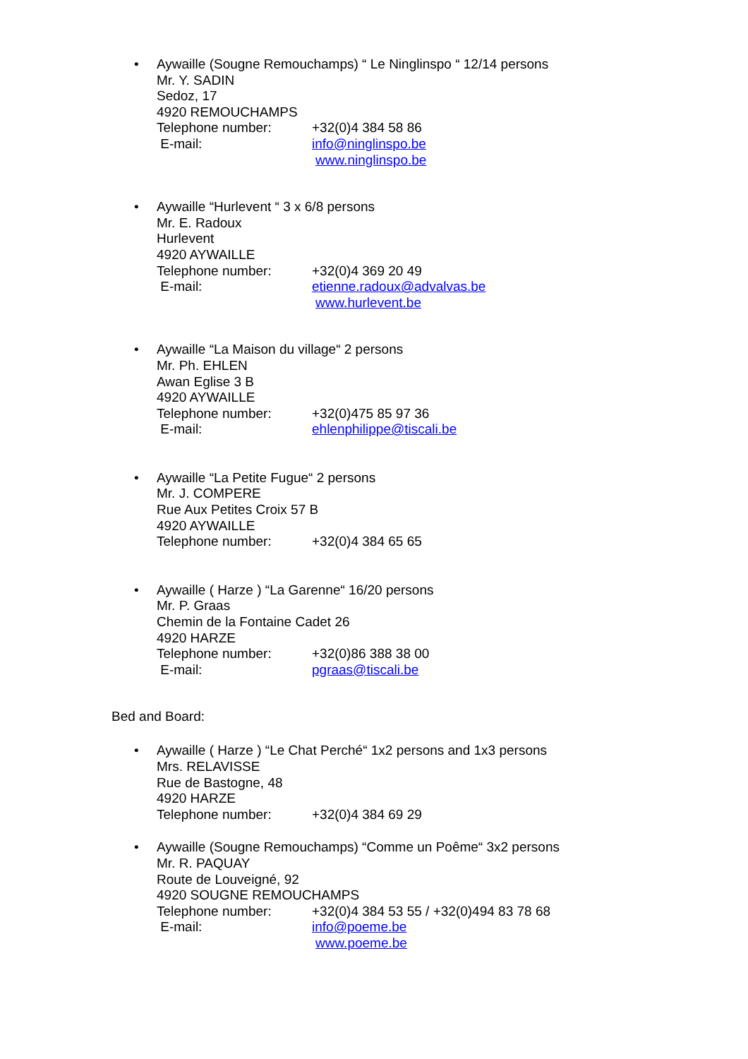•
Aywaille (Sougne Remouchamps) “ Le Ninglinspo “ 12/14 persons
Mr. Y. SADIN
Sedoz, 17
4920 REMOUCHAMPS
Telephone number: +32(0)4 384 58 86
E-mail: info@ninglinspo.be
www.ninglinspo.be
•
Aywaille “Hurlevent “ 3 x 6/8 persons
Mr. E. Radoux
Hurlevent
4920 AYWAILLE
Telephone number: +32(0)4 369 20 49
E-mail: etienne.radoux@advalvas.be
www.hurlevent.be
•
Aywaille “La Maison du village“ 2 persons
Mr. Ph. EHLEN
Awan Eglise 3 B
4920 AYWAILLE
Telephone number: +32(0)475 85 97 36
E-mail: ehlenphilippe@tiscali.be
•
Aywaille “La Petite Fugue“ 2 persons
Mr. J. COMPERE
Rue Aux Petites Croix 57 B
4920 AYWAILLE
Telephone number: +32(0)4 384 65 65
•
Aywaille ( Harze ) “La Garenne“ 16/20 persons
Mr. P. Graas
Chemin de la Fontaine Cadet 26
4920 HARZE
Telephone number: +32(0)86 388 38 00
E-mail: pgraas@tiscali.be
Bed and Board:
•
Aywaille ( Harze ) “Le Chat Perché“ 1x2 persons and 1x3 persons
Mrs. RELAVISSE
Rue de Bastogne, 48
4920 HARZE
Telephone number: +32(0)4 384 69 29
•
Aywaille (Sougne Remouchamps) “Comme un Poême“ 3x2 persons
Mr. R. PAQUAY
Route de Louveigné, 92
4920 SOUGNE REMOUCHAMPS
Telephone number: +32(0)4 384 53 55 / +32(0)494 83 78 68
E-mail: info@poeme.be
www.poeme.be